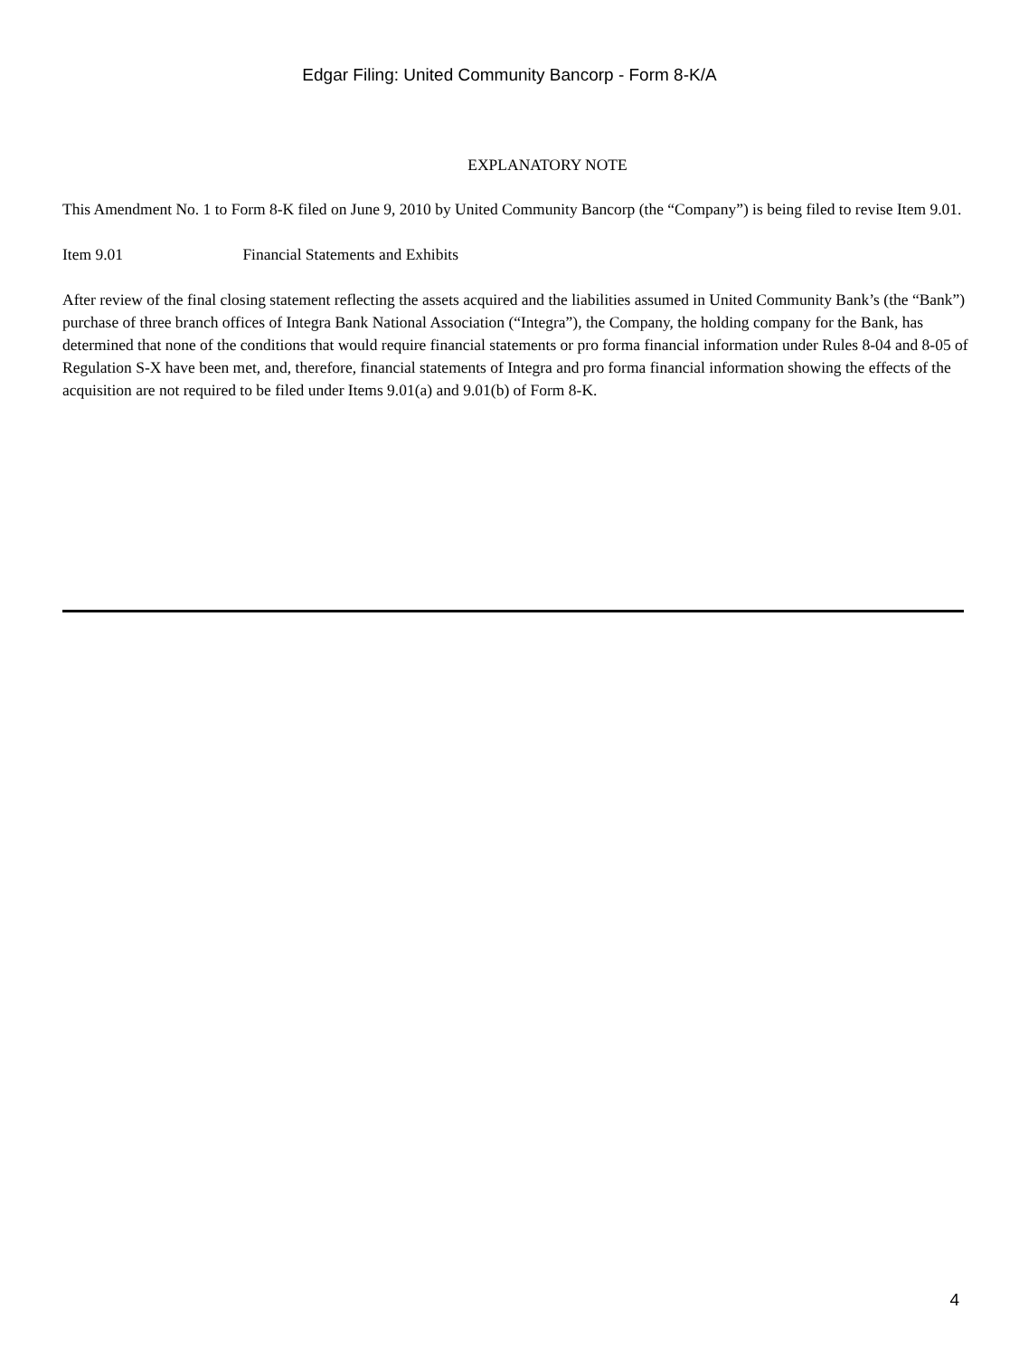Edgar Filing: United Community Bancorp - Form 8-K/A
EXPLANATORY NOTE
This Amendment No. 1 to Form 8-K filed on June 9, 2010 by United Community Bancorp (the “Company”) is being filed to revise Item 9.01.
Item 9.01 Financial Statements and Exhibits
After review of the final closing statement reflecting the assets acquired and the liabilities assumed in United Community Bank’s (the “Bank”) purchase of three branch offices of Integra Bank National Association (“Integra”), the Company, the holding company for the Bank, has determined that none of the conditions that would require financial statements or pro forma financial information under Rules 8-04 and 8-05 of Regulation S-X have been met, and, therefore, financial statements of Integra and pro forma financial information showing the effects of the acquisition are not required to be filed under Items 9.01(a) and 9.01(b) of Form 8-K.
4